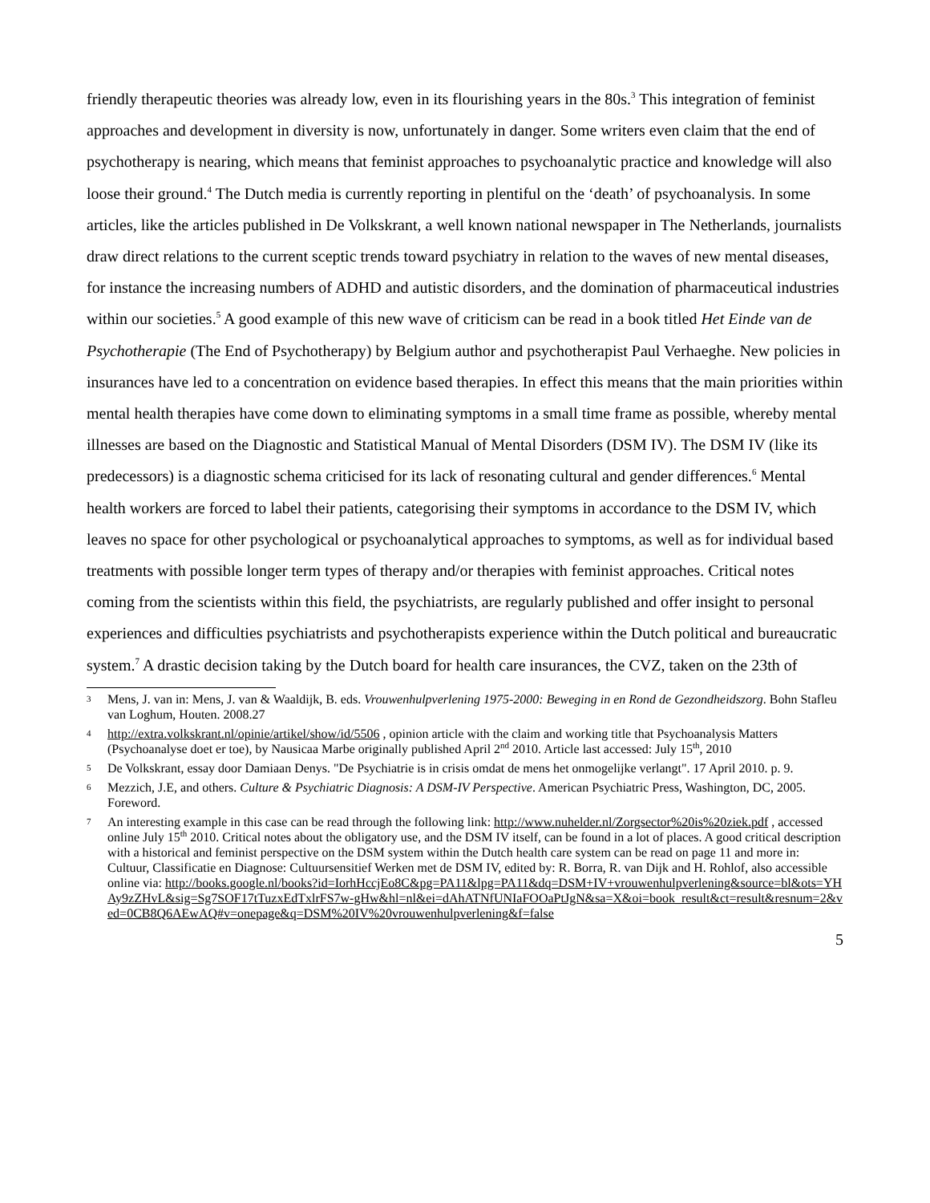friendly therapeutic theories was already low, even in its flourishing years in the 80s.<sup>3</sup> This integration of feminist approaches and development in diversity is now, unfortunately in danger. Some writers even claim that the end of psychotherapy is nearing, which means that feminist approaches to psychoanalytic practice and knowledge will also loose their ground.<sup>4</sup> The Dutch media is currently reporting in plentiful on the ‘death’ of psychoanalysis. In some articles, like the articles published in De Volkskrant, a well known national newspaper in The Netherlands, journalists draw direct relations to the current sceptic trends toward psychiatry in relation to the waves of new mental diseases, for instance the increasing numbers of ADHD and autistic disorders, and the domination of pharmaceutical industries within our societies.<sup>5</sup> A good example of this new wave of criticism can be read in a book titled Het Einde van de Psychotherapie (The End of Psychotherapy) by Belgium author and psychotherapist Paul Verhaeghe. New policies in insurances have led to a concentration on evidence based therapies. In effect this means that the main priorities within mental health therapies have come down to eliminating symptoms in a small time frame as possible, whereby mental illnesses are based on the Diagnostic and Statistical Manual of Mental Disorders (DSM IV). The DSM IV (like its predecessors) is a diagnostic schema criticised for its lack of resonating cultural and gender differences.<sup>6</sup> Mental health workers are forced to label their patients, categorising their symptoms in accordance to the DSM IV, which leaves no space for other psychological or psychoanalytical approaches to symptoms, as well as for individual based treatments with possible longer term types of therapy and/or therapies with feminist approaches. Critical notes coming from the scientists within this field, the psychiatrists, are regularly published and offer insight to personal experiences and difficulties psychiatrists and psychotherapists experience within the Dutch political and bureaucratic system.<sup>7</sup> A drastic decision taking by the Dutch board for health care insurances, the CVZ, taken on the 23th of
3 Mens, J. van in: Mens, J. van & Waaldijk, B. eds. Vrouwenhulpverlening 1975-2000: Beweging in en Rond de Gezondheidszorg. Bohn Stafleu van Loghum, Houten. 2008.27
4 http://extra.volkskrant.nl/opinie/artikel/show/id/5506 , opinion article with the claim and working title that Psychoanalysis Matters (Psychoanalyse doet er toe), by Nausicaa Marbe originally published April 2<sup>nd</sup> 2010. Article last accessed: July 15<sup>th</sup>, 2010
5 De Volkskrant, essay door Damiaan Denys. "De Psychiatrie is in crisis omdat de mens het onmogelijke verlangt". 17 April 2010. p. 9.
6 Mezzich, J.E, and others. Culture & Psychiatric Diagnosis: A DSM-IV Perspective. American Psychiatric Press, Washington, DC, 2005. Foreword.
7 An interesting example in this case can be read through the following link: http://www.nuhelder.nl/Zorgsector%20is%20ziek.pdf , accessed online July 15<sup>th</sup> 2010. Critical notes about the obligatory use, and the DSM IV itself, can be found in a lot of places. A good critical description with a historical and feminist perspective on the DSM system within the Dutch health care system can be read on page 11 and more in: Cultuur, Classificatie en Diagnose: Cultuursensitief Werken met de DSM IV, edited by: R. Borra, R. van Dijk and H. Rohlof, also accessible online via: http://books.google.nl/books?id=IorhHccjEo8C&pg=PA11&lpg=PA11&dq=DSM+IV+vrouwenhulpverlening&source=bl&ots=YHAy9zZHvL&sig=Sg7SOF17tTuzxEdTxlrFS7w-gHw&hl=nl&ei=dAhATNfUNIaFOOaPtJgN&sa=X&oi=book_result&ct=result&resnum=2&ved=0CB8Q6AEwAQ#v=onepage&q=DSM%20IV%20vrouwenhulpverlening&f=false
5